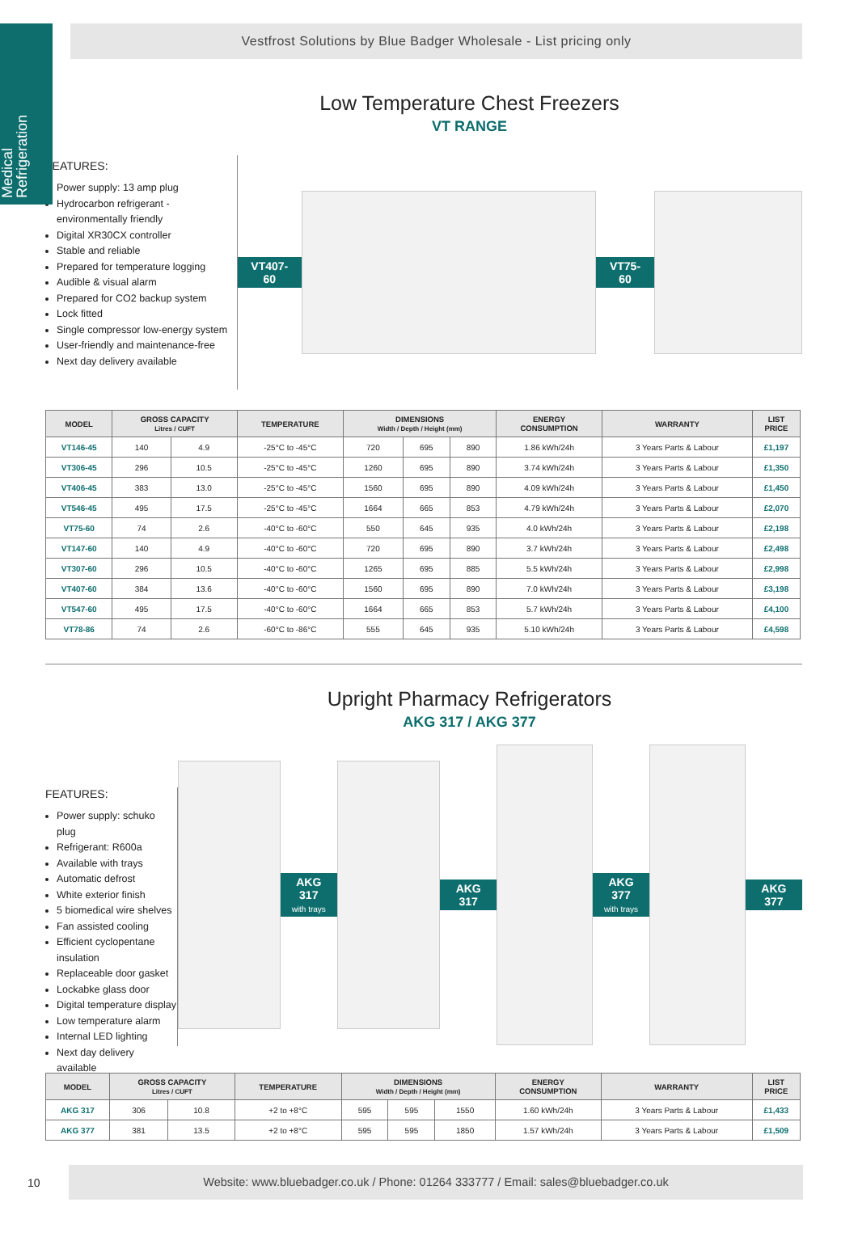Medical
Refrigeration
Vestfrost Solutions by Blue Badger Wholesale - List pricing only
Low Temperature Chest Freezers
VT RANGE
FEATURES:
Power supply: 13 amp plug
Hydrocarbon refrigerant - environmentally friendly
Digital XR30CX controller
Stable and reliable
Prepared for temperature logging
Audible & visual alarm
Prepared for CO2 backup system
Lock fitted
Single compressor low-energy system
User-friendly and maintenance-free
Next day delivery available
VT407-60 VT75-60
| MODEL | GROSS CAPACITY Litres / CUFT | | TEMPERATURE | DIMENSIONS Width / Depth / Height (mm) | | | ENERGY CONSUMPTION | WARRANTY | LIST PRICE |
| --- | --- | --- | --- | --- | --- | --- | --- | --- | --- |
| VT146-45 | 140 | 4.9 | -25°C to -45°C | 720 | 695 | 890 | 1.86 kWh/24h | 3 Years Parts & Labour | £1,197 |
| VT306-45 | 296 | 10.5 | -25°C to -45°C | 1260 | 695 | 890 | 3.74 kWh/24h | 3 Years Parts & Labour | £1,350 |
| VT406-45 | 383 | 13.0 | -25°C to -45°C | 1560 | 695 | 890 | 4.09 kWh/24h | 3 Years Parts & Labour | £1,450 |
| VT546-45 | 495 | 17.5 | -25°C to -45°C | 1664 | 665 | 853 | 4.79 kWh/24h | 3 Years Parts & Labour | £2,070 |
| VT75-60 | 74 | 2.6 | -40°C to -60°C | 550 | 645 | 935 | 4.0 kWh/24h | 3 Years Parts & Labour | £2,198 |
| VT147-60 | 140 | 4.9 | -40°C to -60°C | 720 | 695 | 890 | 3.7 kWh/24h | 3 Years Parts & Labour | £2,498 |
| VT307-60 | 296 | 10.5 | -40°C to -60°C | 1265 | 695 | 885 | 5.5 kWh/24h | 3 Years Parts & Labour | £2,998 |
| VT407-60 | 384 | 13.6 | -40°C to -60°C | 1560 | 695 | 890 | 7.0 kWh/24h | 3 Years Parts & Labour | £3,198 |
| VT547-60 | 495 | 17.5 | -40°C to -60°C | 1664 | 665 | 853 | 5.7 kWh/24h | 3 Years Parts & Labour | £4,100 |
| VT78-86 | 74 | 2.6 | -60°C to -86°C | 555 | 645 | 935 | 5.10 kWh/24h | 3 Years Parts & Labour | £4,598 |
Upright Pharmacy Refrigerators
AKG 317 / AKG 377
FEATURES:
Power supply: schuko plug
Refrigerant: R600a
Available with trays
Automatic defrost
White exterior finish
5 biomedical wire shelves
Fan assisted cooling
Efficient cyclopentane insulation
Replaceable door gasket
Lockabke glass door
Digital temperature display
Low temperature alarm
Internal LED lighting
Next day delivery available
AKG 317
with trays
AKG 317
AKG 377
with trays
AKG 377
| MODEL | GROSS CAPACITY Litres / CUFT | | TEMPERATURE | DIMENSIONS Width / Depth / Height (mm) | | | ENERGY CONSUMPTION | WARRANTY | LIST PRICE |
| --- | --- | --- | --- | --- | --- | --- | --- | --- | --- |
| AKG 317 | 306 | 10.8 | +2 to +8°C | 595 | 595 | 1550 | 1.60 kWh/24h | 3 Years Parts & Labour | £1,433 |
| AKG 377 | 381 | 13.5 | +2 to +8°C | 595 | 595 | 1850 | 1.57 kWh/24h | 3 Years Parts & Labour | £1,509 |
10
Website: www.bluebadger.co.uk / Phone: 01264 333777 / Email: sales@bluebadger.co.uk